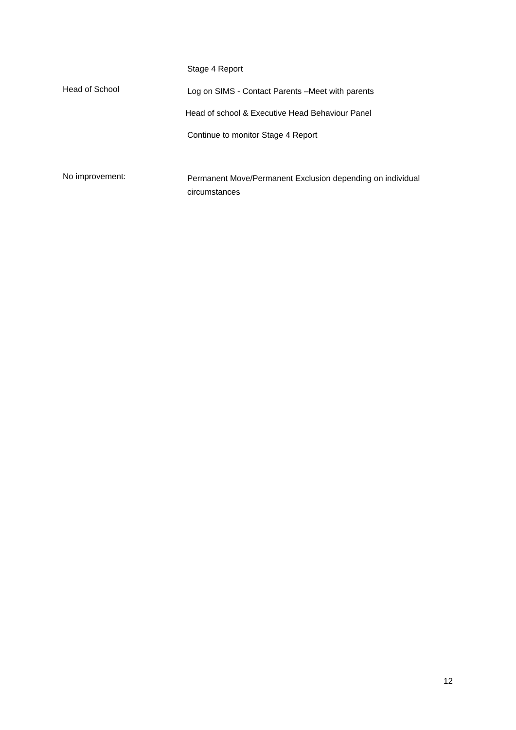Stage 4 Report
Head of School
Log on SIMS - Contact Parents –Meet with parents
Head of school & Executive Head Behaviour Panel
Continue to monitor Stage 4 Report
No improvement:
Permanent Move/Permanent Exclusion depending on individual circumstances
12